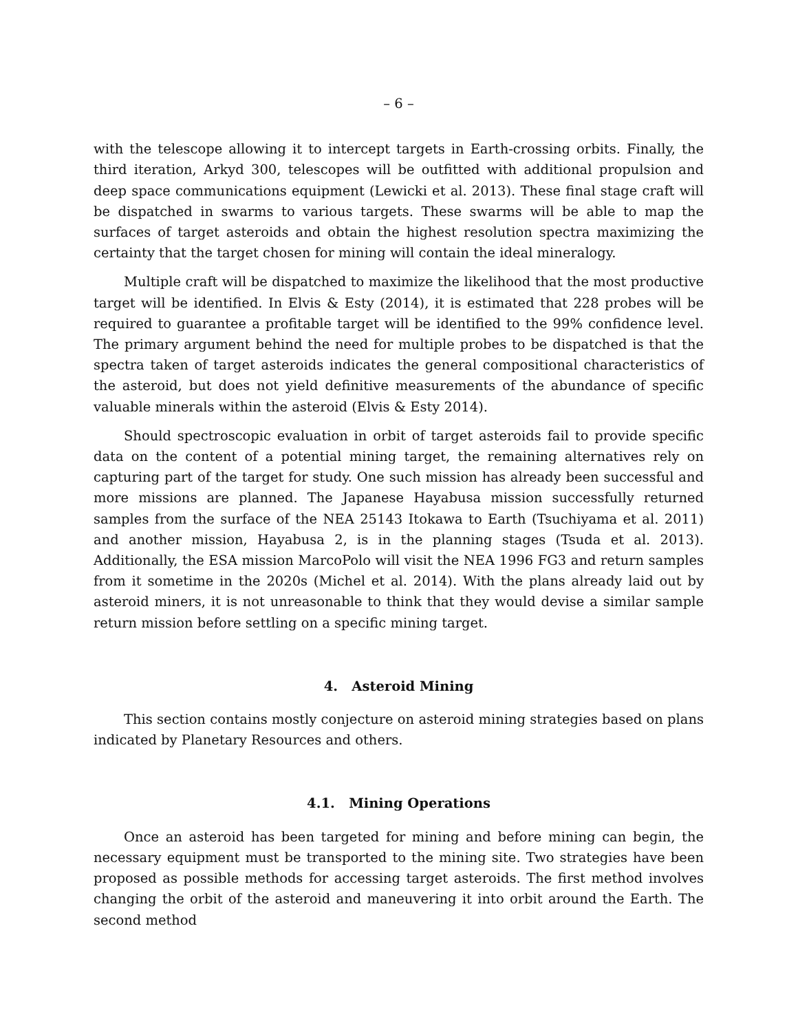– 6 –
with the telescope allowing it to intercept targets in Earth-crossing orbits. Finally, the third iteration, Arkyd 300, telescopes will be outfitted with additional propulsion and deep space communications equipment (Lewicki et al. 2013). These final stage craft will be dispatched in swarms to various targets. These swarms will be able to map the surfaces of target asteroids and obtain the highest resolution spectra maximizing the certainty that the target chosen for mining will contain the ideal mineralogy.
Multiple craft will be dispatched to maximize the likelihood that the most productive target will be identified. In Elvis & Esty (2014), it is estimated that 228 probes will be required to guarantee a profitable target will be identified to the 99% confidence level. The primary argument behind the need for multiple probes to be dispatched is that the spectra taken of target asteroids indicates the general compositional characteristics of the asteroid, but does not yield definitive measurements of the abundance of specific valuable minerals within the asteroid (Elvis & Esty 2014).
Should spectroscopic evaluation in orbit of target asteroids fail to provide specific data on the content of a potential mining target, the remaining alternatives rely on capturing part of the target for study. One such mission has already been successful and more missions are planned. The Japanese Hayabusa mission successfully returned samples from the surface of the NEA 25143 Itokawa to Earth (Tsuchiyama et al. 2011) and another mission, Hayabusa 2, is in the planning stages (Tsuda et al. 2013). Additionally, the ESA mission MarcoPolo will visit the NEA 1996 FG3 and return samples from it sometime in the 2020s (Michel et al. 2014). With the plans already laid out by asteroid miners, it is not unreasonable to think that they would devise a similar sample return mission before settling on a specific mining target.
4. Asteroid Mining
This section contains mostly conjecture on asteroid mining strategies based on plans indicated by Planetary Resources and others.
4.1. Mining Operations
Once an asteroid has been targeted for mining and before mining can begin, the necessary equipment must be transported to the mining site. Two strategies have been proposed as possible methods for accessing target asteroids. The first method involves changing the orbit of the asteroid and maneuvering it into orbit around the Earth. The second method